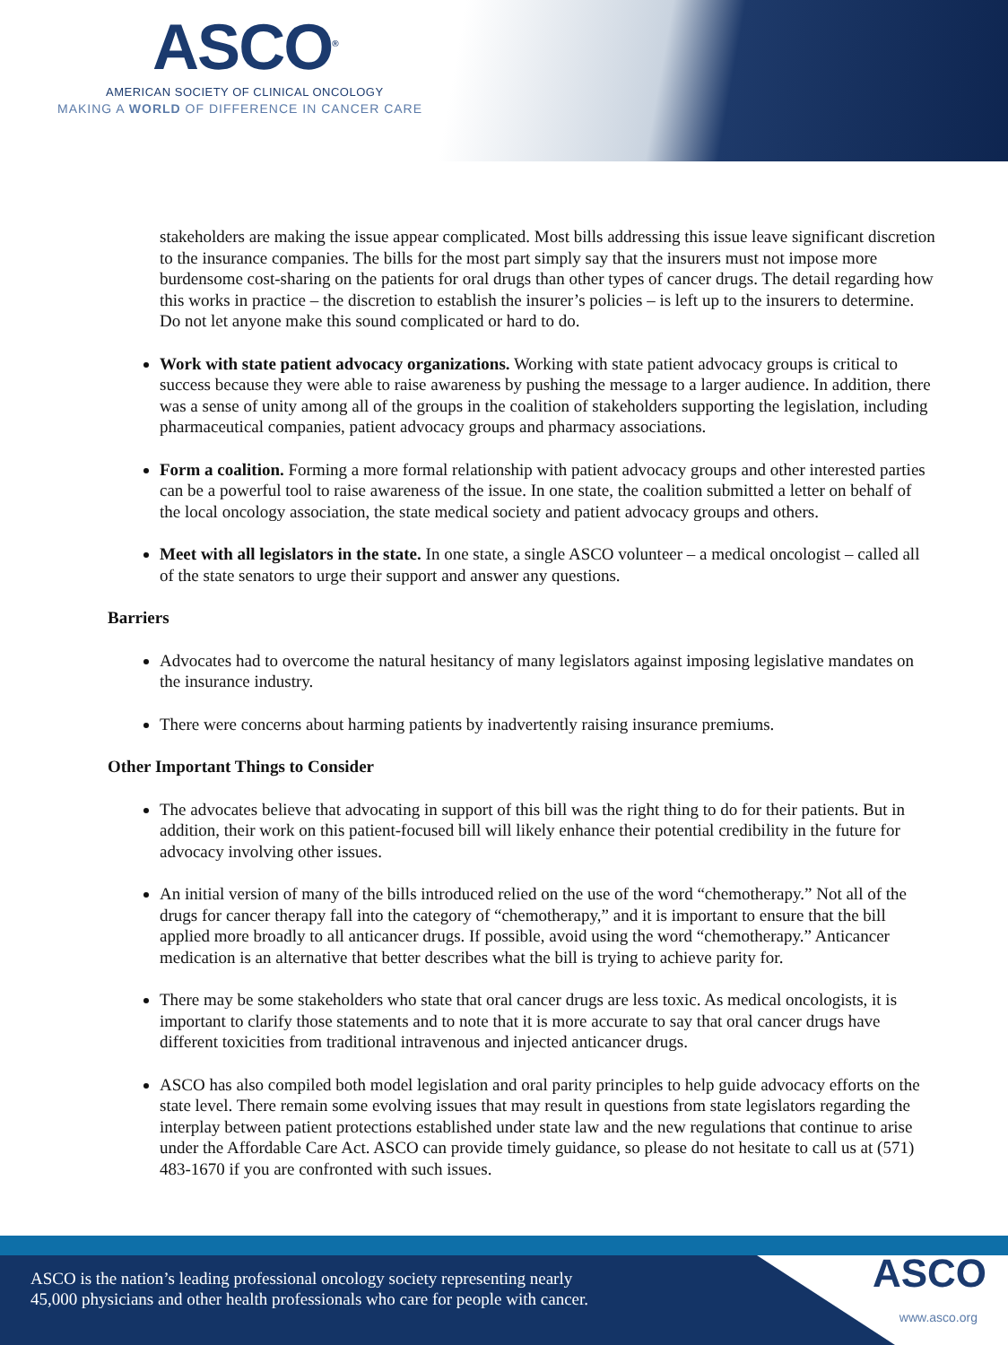ASCO<sup>®</sup>
AMERICAN SOCIETY OF CLINICAL ONCOLOGY
MAKING A WORLD OF DIFFERENCE IN CANCER CARE
stakeholders are making the issue appear complicated. Most bills addressing this issue leave significant discretion to the insurance companies. The bills for the most part simply say that the insurers must not impose more burdensome cost-sharing on the patients for oral drugs than other types of cancer drugs. The detail regarding how this works in practice – the discretion to establish the insurer’s policies – is left up to the insurers to determine. Do not let anyone make this sound complicated or hard to do.
Work with state patient advocacy organizations. Working with state patient advocacy groups is critical to success because they were able to raise awareness by pushing the message to a larger audience. In addition, there was a sense of unity among all of the groups in the coalition of stakeholders supporting the legislation, including pharmaceutical companies, patient advocacy groups and pharmacy associations.
Form a coalition. Forming a more formal relationship with patient advocacy groups and other interested parties can be a powerful tool to raise awareness of the issue. In one state, the coalition submitted a letter on behalf of the local oncology association, the state medical society and patient advocacy groups and others.
Meet with all legislators in the state. In one state, a single ASCO volunteer – a medical oncologist – called all of the state senators to urge their support and answer any questions.
Barriers
Advocates had to overcome the natural hesitancy of many legislators against imposing legislative mandates on the insurance industry.
There were concerns about harming patients by inadvertently raising insurance premiums.
Other Important Things to Consider
The advocates believe that advocating in support of this bill was the right thing to do for their patients. But in addition, their work on this patient-focused bill will likely enhance their potential credibility in the future for advocacy involving other issues.
An initial version of many of the bills introduced relied on the use of the word “chemotherapy.” Not all of the drugs for cancer therapy fall into the category of “chemotherapy,” and it is important to ensure that the bill applied more broadly to all anticancer drugs. If possible, avoid using the word “chemotherapy.” Anticancer medication is an alternative that better describes what the bill is trying to achieve parity for.
There may be some stakeholders who state that oral cancer drugs are less toxic. As medical oncologists, it is important to clarify those statements and to note that it is more accurate to say that oral cancer drugs have different toxicities from traditional intravenous and injected anticancer drugs.
ASCO has also compiled both model legislation and oral parity principles to help guide advocacy efforts on the state level. There remain some evolving issues that may result in questions from state legislators regarding the interplay between patient protections established under state law and the new regulations that continue to arise under the Affordable Care Act. ASCO can provide timely guidance, so please do not hesitate to call us at (571) 483-1670 if you are confronted with such issues.
ASCO is the nation’s leading professional oncology society representing nearly
45,000 physicians and other health professionals who care for people with cancer.
ASCO
www.asco.org